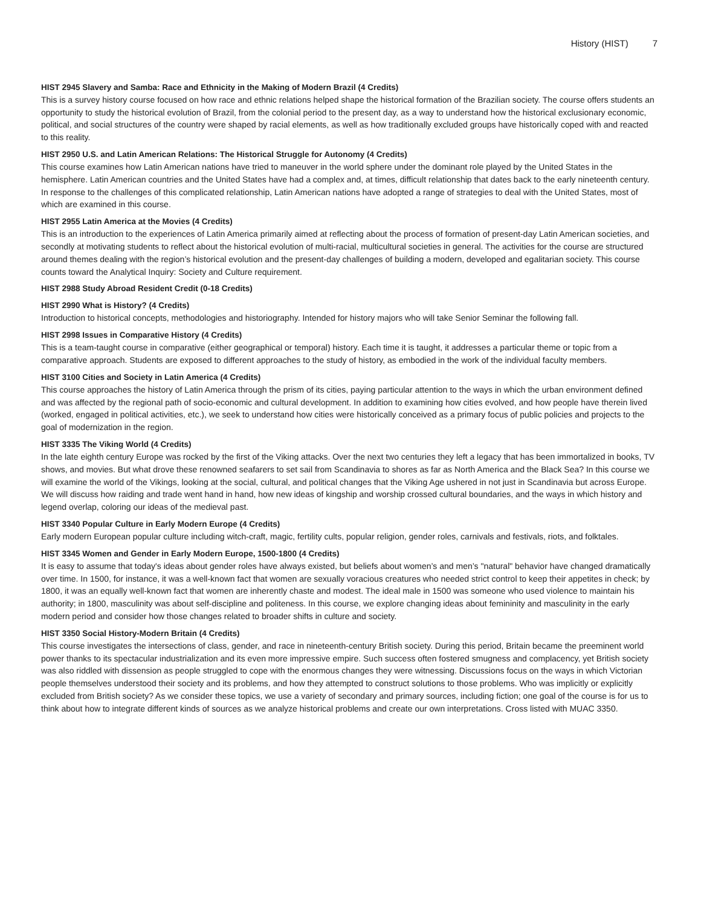History (HIST) 7
HIST 2945 Slavery and Samba: Race and Ethnicity in the Making of Modern Brazil (4 Credits)
This is a survey history course focused on how race and ethnic relations helped shape the historical formation of the Brazilian society. The course offers students an opportunity to study the historical evolution of Brazil, from the colonial period to the present day, as a way to understand how the historical exclusionary economic, political, and social structures of the country were shaped by racial elements, as well as how traditionally excluded groups have historically coped with and reacted to this reality.
HIST 2950 U.S. and Latin American Relations: The Historical Struggle for Autonomy (4 Credits)
This course examines how Latin American nations have tried to maneuver in the world sphere under the dominant role played by the United States in the hemisphere. Latin American countries and the United States have had a complex and, at times, difficult relationship that dates back to the early nineteenth century. In response to the challenges of this complicated relationship, Latin American nations have adopted a range of strategies to deal with the United States, most of which are examined in this course.
HIST 2955 Latin America at the Movies (4 Credits)
This is an introduction to the experiences of Latin America primarily aimed at reflecting about the process of formation of present-day Latin American societies, and secondly at motivating students to reflect about the historical evolution of multi-racial, multicultural societies in general. The activities for the course are structured around themes dealing with the region’s historical evolution and the present-day challenges of building a modern, developed and egalitarian society. This course counts toward the Analytical Inquiry: Society and Culture requirement.
HIST 2988 Study Abroad Resident Credit (0-18 Credits)
HIST 2990 What is History? (4 Credits)
Introduction to historical concepts, methodologies and historiography. Intended for history majors who will take Senior Seminar the following fall.
HIST 2998 Issues in Comparative History (4 Credits)
This is a team-taught course in comparative (either geographical or temporal) history. Each time it is taught, it addresses a particular theme or topic from a comparative approach. Students are exposed to different approaches to the study of history, as embodied in the work of the individual faculty members.
HIST 3100 Cities and Society in Latin America (4 Credits)
This course approaches the history of Latin America through the prism of its cities, paying particular attention to the ways in which the urban environment defined and was affected by the regional path of socio-economic and cultural development. In addition to examining how cities evolved, and how people have therein lived (worked, engaged in political activities, etc.), we seek to understand how cities were historically conceived as a primary focus of public policies and projects to the goal of modernization in the region.
HIST 3335 The Viking World (4 Credits)
In the late eighth century Europe was rocked by the first of the Viking attacks. Over the next two centuries they left a legacy that has been immortalized in books, TV shows, and movies. But what drove these renowned seafarers to set sail from Scandinavia to shores as far as North America and the Black Sea? In this course we will examine the world of the Vikings, looking at the social, cultural, and political changes that the Viking Age ushered in not just in Scandinavia but across Europe. We will discuss how raiding and trade went hand in hand, how new ideas of kingship and worship crossed cultural boundaries, and the ways in which history and legend overlap, coloring our ideas of the medieval past.
HIST 3340 Popular Culture in Early Modern Europe (4 Credits)
Early modern European popular culture including witch-craft, magic, fertility cults, popular religion, gender roles, carnivals and festivals, riots, and folktales.
HIST 3345 Women and Gender in Early Modern Europe, 1500-1800 (4 Credits)
It is easy to assume that today's ideas about gender roles have always existed, but beliefs about women’s and men’s "natural" behavior have changed dramatically over time. In 1500, for instance, it was a well-known fact that women are sexually voracious creatures who needed strict control to keep their appetites in check; by 1800, it was an equally well-known fact that women are inherently chaste and modest. The ideal male in 1500 was someone who used violence to maintain his authority; in 1800, masculinity was about self-discipline and politeness. In this course, we explore changing ideas about femininity and masculinity in the early modern period and consider how those changes related to broader shifts in culture and society.
HIST 3350 Social History-Modern Britain (4 Credits)
This course investigates the intersections of class, gender, and race in nineteenth-century British society. During this period, Britain became the preeminent world power thanks to its spectacular industrialization and its even more impressive empire. Such success often fostered smugness and complacency, yet British society was also riddled with dissension as people struggled to cope with the enormous changes they were witnessing. Discussions focus on the ways in which Victorian people themselves understood their society and its problems, and how they attempted to construct solutions to those problems. Who was implicitly or explicitly excluded from British society? As we consider these topics, we use a variety of secondary and primary sources, including fiction; one goal of the course is for us to think about how to integrate different kinds of sources as we analyze historical problems and create our own interpretations. Cross listed with MUAC 3350.